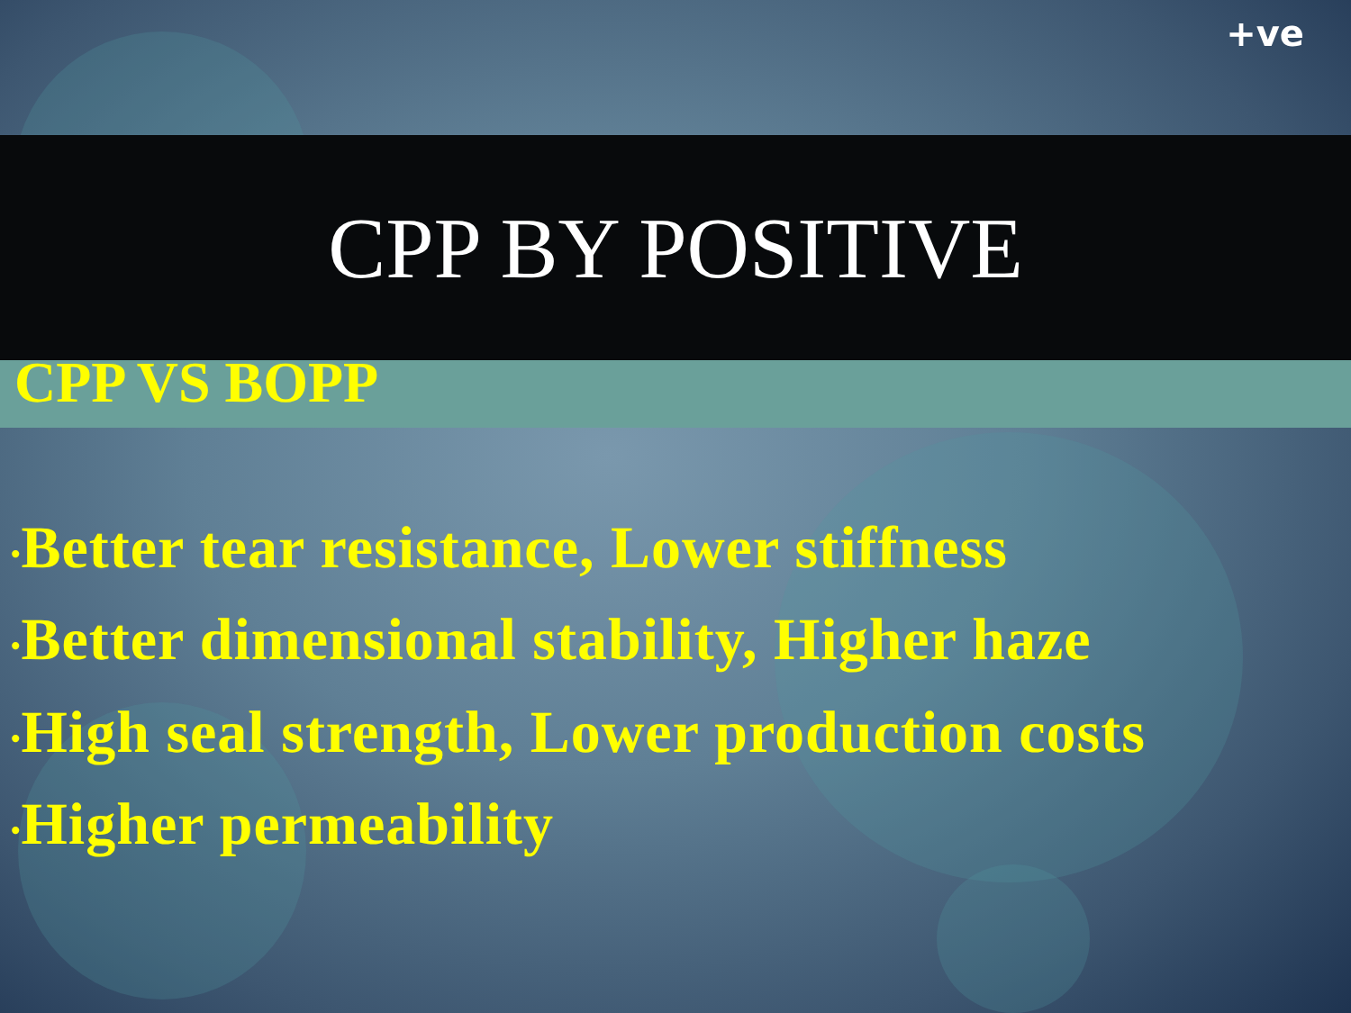+ve
CPP BY POSITIVE
CPP VS BOPP
•Better tear resistance, Lower stiffness
•Better dimensional stability, Higher haze
•High seal strength, Lower production costs
•Higher permeability